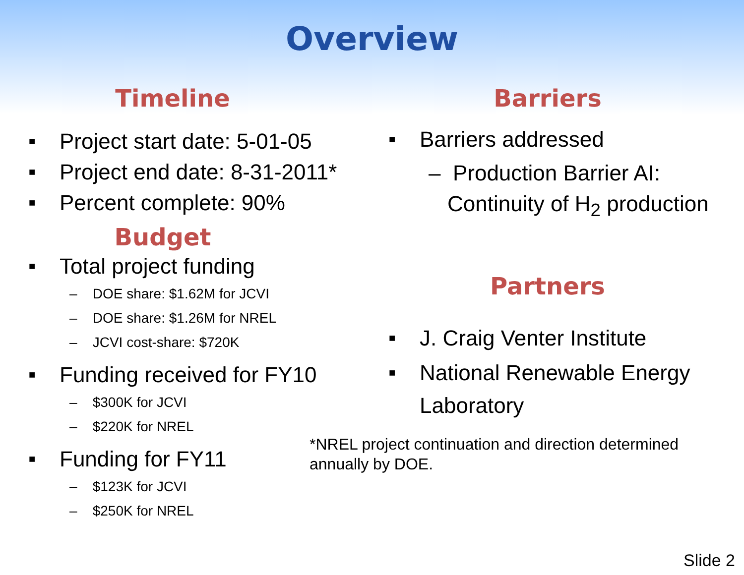Overview
Timeline
■ Project start date: 5-01-05
■ Project end date: 8-31-2011*
■ Percent complete: 90%
Budget
■ Total project funding
– DOE share: $1.62M for JCVI
– DOE share: $1.26M for NREL
– JCVI cost-share: $720K
■ Funding received for FY10
– $300K for JCVI
– $220K for NREL
■ Funding for FY11
– $123K for JCVI
– $250K for NREL
Barriers
■ Barriers addressed
– Production Barrier AI:
Continuity of H<sub>2</sub> production
Partners
■ J. Craig Venter Institute
■ National Renewable Energy
Laboratory
*NREL project continuation and direction determined
annually by DOE.
Slide 2